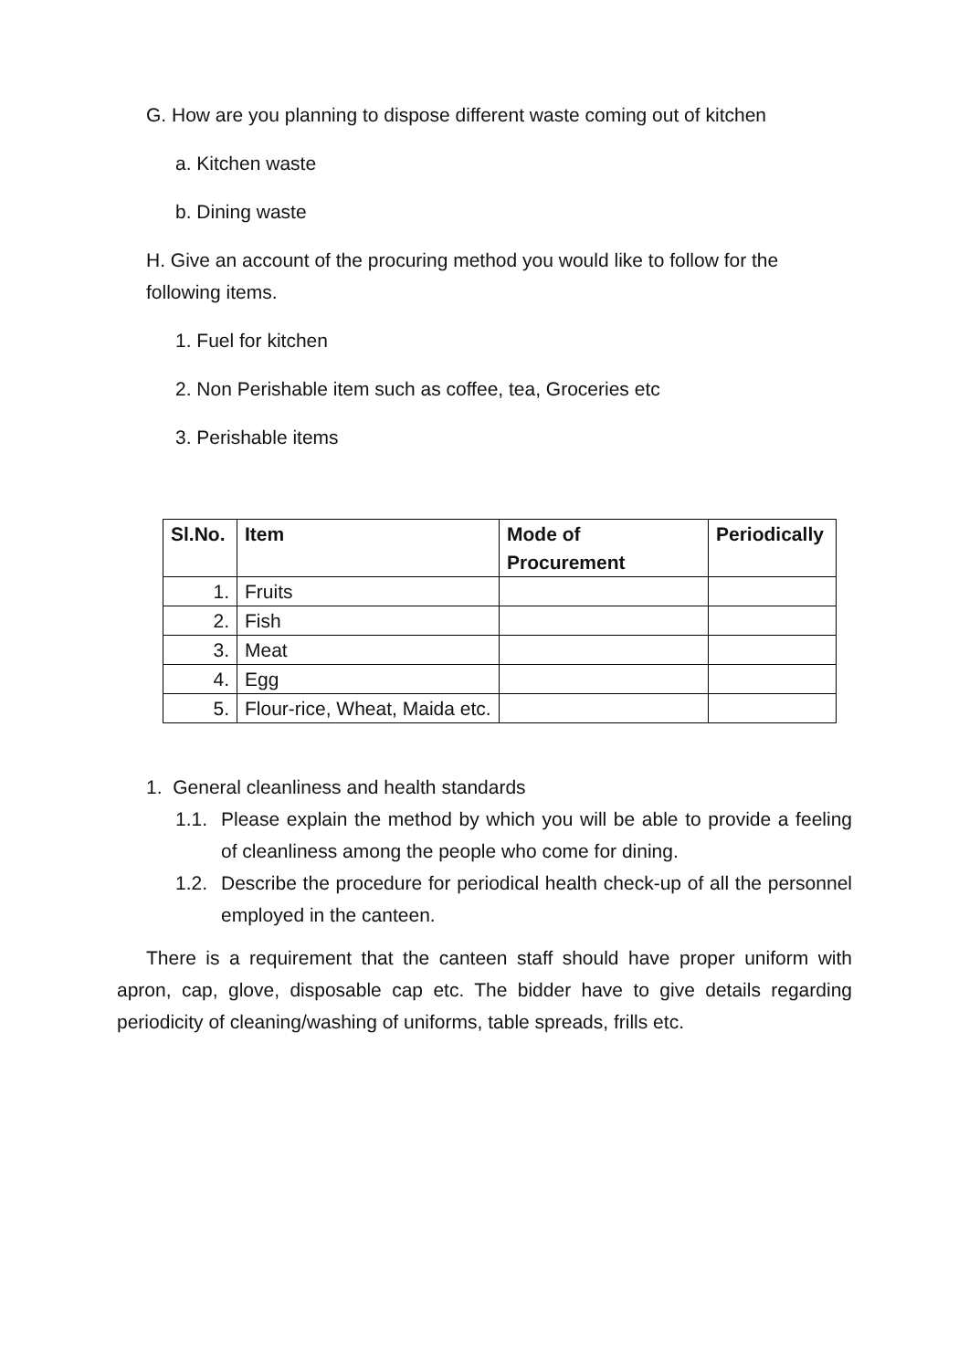G. How are you planning to dispose different waste coming out of kitchen
a. Kitchen waste
b. Dining waste
H. Give an account of the procuring method you would like to follow for the following items.
1. Fuel for kitchen
2. Non Perishable item such as coffee, tea, Groceries etc
3. Perishable items
| Sl.No. | Item | Mode of Procurement | Periodically |
| --- | --- | --- | --- |
| 1. | Fruits | | |
| 2. | Fish | | |
| 3. | Meat | | |
| 4. | Egg | | |
| 5. | Flour-rice, Wheat, Maida etc. | | |
1. General cleanliness and health standards
1.1. Please explain the method by which you will be able to provide a feeling of cleanliness among the people who come for dining.
1.2. Describe the procedure for periodical health check-up of all the personnel employed in the canteen.
There is a requirement that the canteen staff should have proper uniform with apron, cap, glove, disposable cap etc. The bidder have to give details regarding periodicity of cleaning/washing of uniforms, table spreads, frills etc.